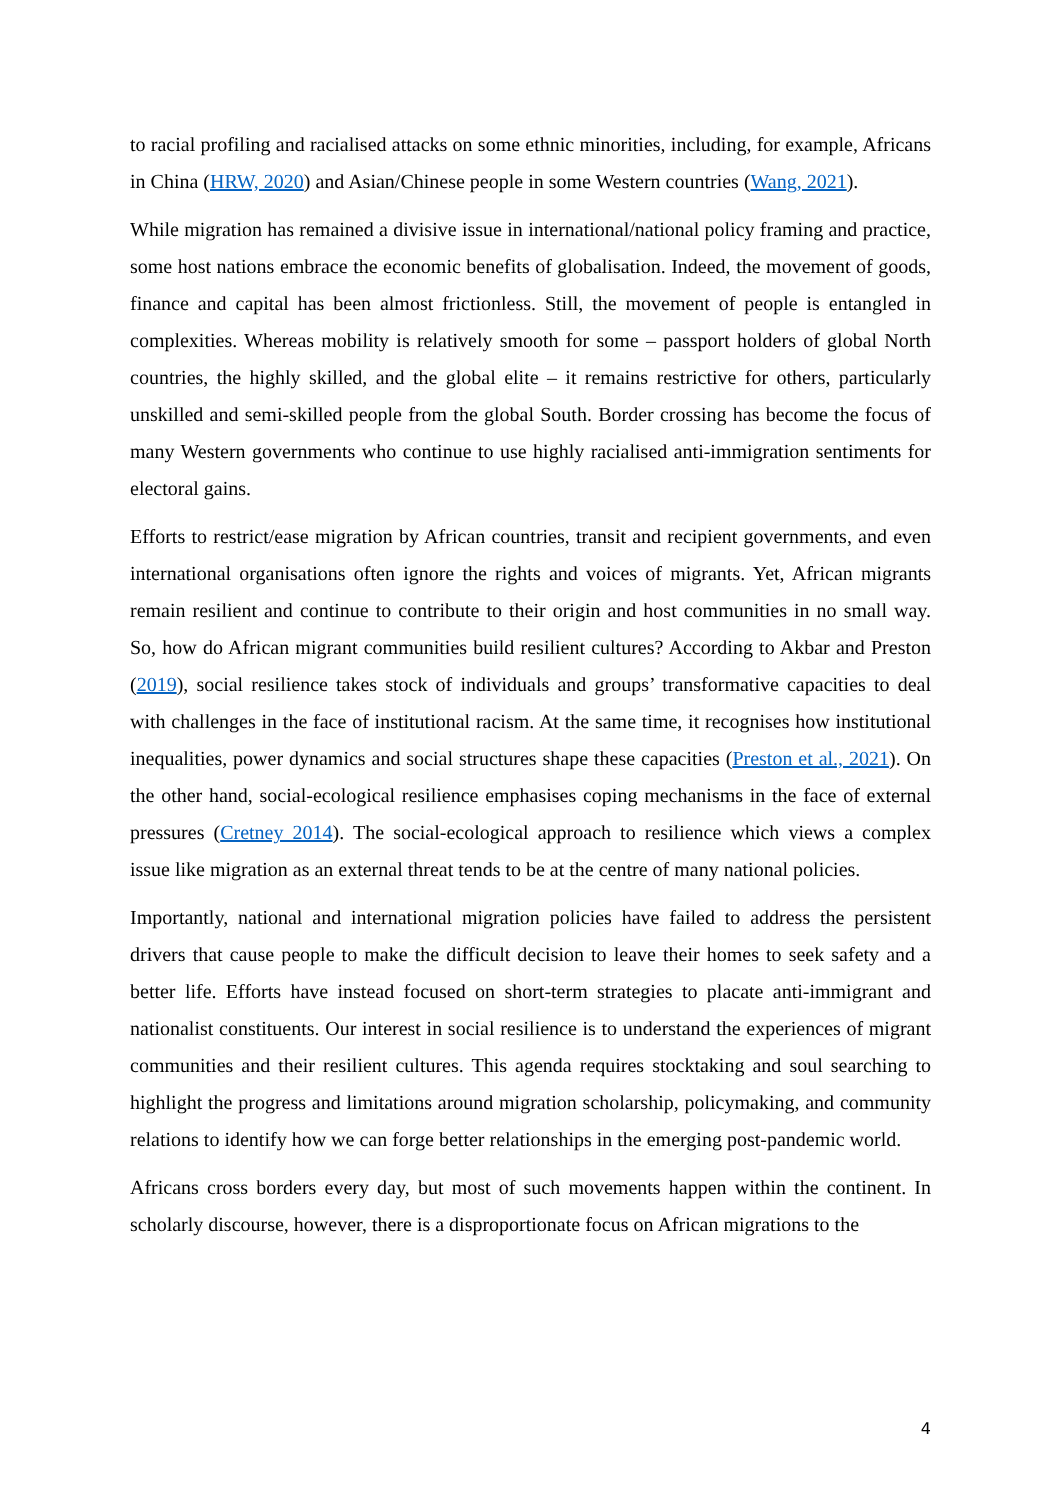to racial profiling and racialised attacks on some ethnic minorities, including, for example, Africans in China (HRW, 2020) and Asian/Chinese people in some Western countries (Wang, 2021).
While migration has remained a divisive issue in international/national policy framing and practice, some host nations embrace the economic benefits of globalisation. Indeed, the movement of goods, finance and capital has been almost frictionless. Still, the movement of people is entangled in complexities. Whereas mobility is relatively smooth for some – passport holders of global North countries, the highly skilled, and the global elite – it remains restrictive for others, particularly unskilled and semi-skilled people from the global South. Border crossing has become the focus of many Western governments who continue to use highly racialised anti-immigration sentiments for electoral gains.
Efforts to restrict/ease migration by African countries, transit and recipient governments, and even international organisations often ignore the rights and voices of migrants. Yet, African migrants remain resilient and continue to contribute to their origin and host communities in no small way. So, how do African migrant communities build resilient cultures? According to Akbar and Preston (2019), social resilience takes stock of individuals and groups’ transformative capacities to deal with challenges in the face of institutional racism. At the same time, it recognises how institutional inequalities, power dynamics and social structures shape these capacities (Preston et al., 2021). On the other hand, social-ecological resilience emphasises coping mechanisms in the face of external pressures (Cretney 2014). The social-ecological approach to resilience which views a complex issue like migration as an external threat tends to be at the centre of many national policies.
Importantly, national and international migration policies have failed to address the persistent drivers that cause people to make the difficult decision to leave their homes to seek safety and a better life. Efforts have instead focused on short-term strategies to placate anti-immigrant and nationalist constituents. Our interest in social resilience is to understand the experiences of migrant communities and their resilient cultures. This agenda requires stocktaking and soul searching to highlight the progress and limitations around migration scholarship, policymaking, and community relations to identify how we can forge better relationships in the emerging post-pandemic world.
Africans cross borders every day, but most of such movements happen within the continent. In scholarly discourse, however, there is a disproportionate focus on African migrations to the
4